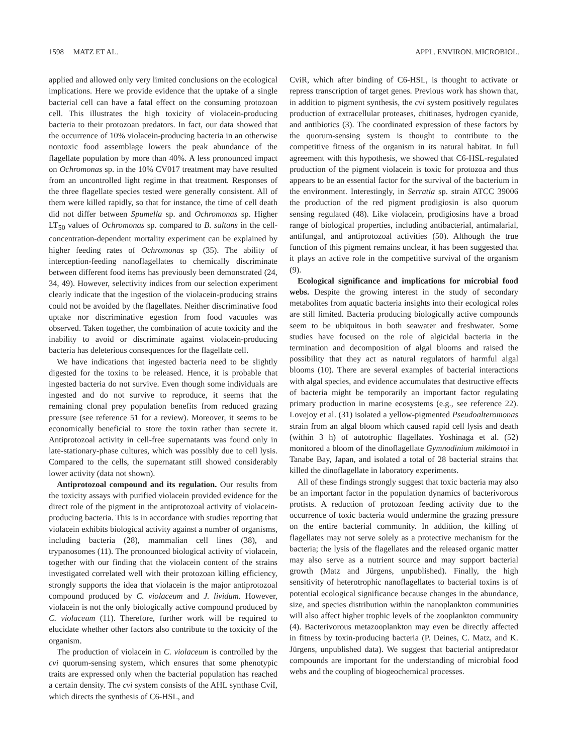1598 MATZ ET AL. APPL. ENVIRON. MICROBIOL.
applied and allowed only very limited conclusions on the ecological implications. Here we provide evidence that the uptake of a single bacterial cell can have a fatal effect on the consuming protozoan cell. This illustrates the high toxicity of violacein-producing bacteria to their protozoan predators. In fact, our data showed that the occurrence of 10% violacein-producing bacteria in an otherwise nontoxic food assemblage lowers the peak abundance of the flagellate population by more than 40%. A less pronounced impact on Ochromonas sp. in the 10% CV017 treatment may have resulted from an uncontrolled light regime in that treatment. Responses of the three flagellate species tested were generally consistent. All of them were killed rapidly, so that for instance, the time of cell death did not differ between Spumella sp. and Ochromonas sp. Higher LT<sub>50</sub> values of Ochromonas sp. compared to B. saltans in the cell-concentration-dependent mortality experiment can be explained by higher feeding rates of Ochromonas sp (35). The ability of interception-feeding nanoflagellates to chemically discriminate between different food items has previously been demonstrated (24, 34, 49). However, selectivity indices from our selection experiment clearly indicate that the ingestion of the violacein-producing strains could not be avoided by the flagellates. Neither discriminative food uptake nor discriminative egestion from food vacuoles was observed. Taken together, the combination of acute toxicity and the inability to avoid or discriminate against violacein-producing bacteria has deleterious consequences for the flagellate cell.
We have indications that ingested bacteria need to be slightly digested for the toxins to be released. Hence, it is probable that ingested bacteria do not survive. Even though some individuals are ingested and do not survive to reproduce, it seems that the remaining clonal prey population benefits from reduced grazing pressure (see reference 51 for a review). Moreover, it seems to be economically beneficial to store the toxin rather than secrete it. Antiprotozoal activity in cell-free supernatants was found only in late-stationary-phase cultures, which was possibly due to cell lysis. Compared to the cells, the supernatant still showed considerably lower activity (data not shown).
Antiprotozoal compound and its regulation. Our results from the toxicity assays with purified violacein provided evidence for the direct role of the pigment in the antiprotozoal activity of violacein-producing bacteria. This is in accordance with studies reporting that violacein exhibits biological activity against a number of organisms, including bacteria (28), mammalian cell lines (38), and trypanosomes (11). The pronounced biological activity of violacein, together with our finding that the violacein content of the strains investigated correlated well with their protozoan killing efficiency, strongly supports the idea that violacein is the major antiprotozoal compound produced by C. violaceum and J. lividum. However, violacein is not the only biologically active compound produced by C. violaceum (11). Therefore, further work will be required to elucidate whether other factors also contribute to the toxicity of the organism.
The production of violacein in C. violaceum is controlled by the cvi quorum-sensing system, which ensures that some phenotypic traits are expressed only when the bacterial population has reached a certain density. The cvi system consists of the AHL synthase CviI, which directs the synthesis of C6-HSL, and
CviR, which after binding of C6-HSL, is thought to activate or repress transcription of target genes. Previous work has shown that, in addition to pigment synthesis, the cvi system positively regulates production of extracellular proteases, chitinases, hydrogen cyanide, and antibiotics (3). The coordinated expression of these factors by the quorum-sensing system is thought to contribute to the competitive fitness of the organism in its natural habitat. In full agreement with this hypothesis, we showed that C6-HSL-regulated production of the pigment violacein is toxic for protozoa and thus appears to be an essential factor for the survival of the bacterium in the environment. Interestingly, in Serratia sp. strain ATCC 39006 the production of the red pigment prodigiosin is also quorum sensing regulated (48). Like violacein, prodigiosins have a broad range of biological properties, including antibacterial, antimalarial, antifungal, and antiprotozoal activities (50). Although the true function of this pigment remains unclear, it has been suggested that it plays an active role in the competitive survival of the organism (9).
Ecological significance and implications for microbial food webs. Despite the growing interest in the study of secondary metabolites from aquatic bacteria insights into their ecological roles are still limited. Bacteria producing biologically active compounds seem to be ubiquitous in both seawater and freshwater. Some studies have focused on the role of algicidal bacteria in the termination and decomposition of algal blooms and raised the possibility that they act as natural regulators of harmful algal blooms (10). There are several examples of bacterial interactions with algal species, and evidence accumulates that destructive effects of bacteria might be temporarily an important factor regulating primary production in marine ecosystems (e.g., see reference 22). Lovejoy et al. (31) isolated a yellow-pigmented Pseudoalteromonas strain from an algal bloom which caused rapid cell lysis and death (within 3 h) of autotrophic flagellates. Yoshinaga et al. (52) monitored a bloom of the dinoflagellate Gymnodinium mikimotoi in Tanabe Bay, Japan, and isolated a total of 28 bacterial strains that killed the dinoflagellate in laboratory experiments.
All of these findings strongly suggest that toxic bacteria may also be an important factor in the population dynamics of bacterivorous protists. A reduction of protozoan feeding activity due to the occurrence of toxic bacteria would undermine the grazing pressure on the entire bacterial community. In addition, the killing of flagellates may not serve solely as a protective mechanism for the bacteria; the lysis of the flagellates and the released organic matter may also serve as a nutrient source and may support bacterial growth (Matz and Jürgens, unpublished). Finally, the high sensitivity of heterotrophic nanoflagellates to bacterial toxins is of potential ecological significance because changes in the abundance, size, and species distribution within the nanoplankton communities will also affect higher trophic levels of the zooplankton community (4). Bacterivorous metazooplankton may even be directly affected in fitness by toxin-producing bacteria (P. Deines, C. Matz, and K. Jürgens, unpublished data). We suggest that bacterial antipredator compounds are important for the understanding of microbial food webs and the coupling of biogeochemical processes.